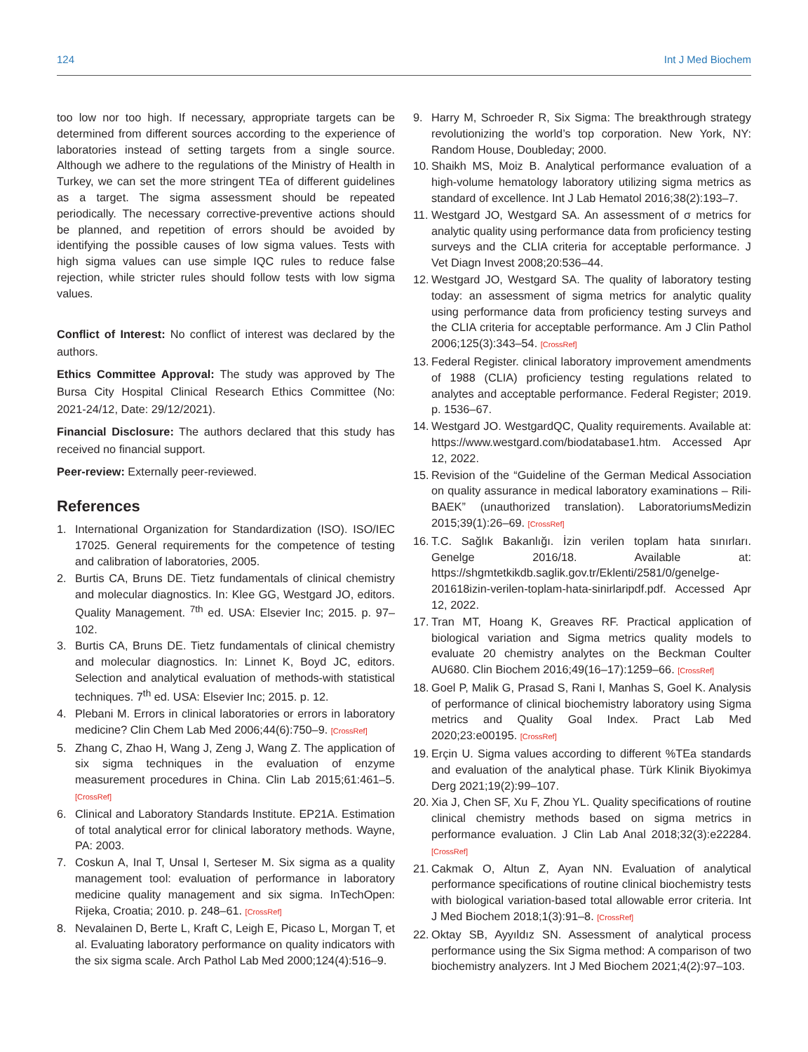124 Int J Med Biochem
too low nor too high. If necessary, appropriate targets can be determined from different sources according to the experience of laboratories instead of setting targets from a single source. Although we adhere to the regulations of the Ministry of Health in Turkey, we can set the more stringent TEa of different guidelines as a target. The sigma assessment should be repeated periodically. The necessary corrective-preventive actions should be planned, and repetition of errors should be avoided by identifying the possible causes of low sigma values. Tests with high sigma values can use simple IQC rules to reduce false rejection, while stricter rules should follow tests with low sigma values.
Conflict of Interest: No conflict of interest was declared by the authors.
Ethics Committee Approval: The study was approved by The Bursa City Hospital Clinical Research Ethics Committee (No: 2021-24/12, Date: 29/12/2021).
Financial Disclosure: The authors declared that this study has received no financial support.
Peer-review: Externally peer-reviewed.
References
1. International Organization for Standardization (ISO). ISO/IEC 17025. General requirements for the competence of testing and calibration of laboratories, 2005.
2. Burtis CA, Bruns DE. Tietz fundamentals of clinical chemistry and molecular diagnostics. In: Klee GG, Westgard JO, editors. Quality Management. <sup>7th</sup> ed. USA: Elsevier Inc; 2015. p. 97–102.
3. Burtis CA, Bruns DE. Tietz fundamentals of clinical chemistry and molecular diagnostics. In: Linnet K, Boyd JC, editors. Selection and analytical evaluation of methods-with statistical techniques. 7<sup>th</sup> ed. USA: Elsevier Inc; 2015. p. 12.
4. Plebani M. Errors in clinical laboratories or errors in laboratory medicine? Clin Chem Lab Med 2006;44(6):750–9. [CrossRef]
5. Zhang C, Zhao H, Wang J, Zeng J, Wang Z. The application of six sigma techniques in the evaluation of enzyme measurement procedures in China. Clin Lab 2015;61:461–5. [CrossRef]
6. Clinical and Laboratory Standards Institute. EP21A. Estimation of total analytical error for clinical laboratory methods. Wayne, PA: 2003.
7. Coskun A, Inal T, Unsal I, Serteser M. Six sigma as a quality management tool: evaluation of performance in laboratory medicine quality management and six sigma. InTechOpen: Rijeka, Croatia; 2010. p. 248–61. [CrossRef]
8. Nevalainen D, Berte L, Kraft C, Leigh E, Picaso L, Morgan T, et al. Evaluating laboratory performance on quality indicators with the six sigma scale. Arch Pathol Lab Med 2000;124(4):516–9.
9. Harry M, Schroeder R, Six Sigma: The breakthrough strategy revolutionizing the world’s top corporation. New York, NY: Random House, Doubleday; 2000.
10. Shaikh MS, Moiz B. Analytical performance evaluation of a high-volume hematology laboratory utilizing sigma metrics as standard of excellence. Int J Lab Hematol 2016;38(2):193–7.
11. Westgard JO, Westgard SA. An assessment of σ metrics for analytic quality using performance data from proficiency testing surveys and the CLIA criteria for acceptable performance. J Vet Diagn Invest 2008;20:536–44.
12. Westgard JO, Westgard SA. The quality of laboratory testing today: an assessment of sigma metrics for analytic quality using performance data from proficiency testing surveys and the CLIA criteria for acceptable performance. Am J Clin Pathol 2006;125(3):343–54. [CrossRef]
13. Federal Register. clinical laboratory improvement amendments of 1988 (CLIA) proficiency testing regulations related to analytes and acceptable performance. Federal Register; 2019. p. 1536–67.
14. Westgard JO. WestgardQC, Quality requirements. Available at: https://www.westgard.com/biodatabase1.htm. Accessed Apr 12, 2022.
15. Revision of the “Guideline of the German Medical Association on quality assurance in medical laboratory examinations – Rili-BAEK” (unauthorized translation). LaboratoriumsMedizin 2015;39(1):26–69. [CrossRef]
16. T.C. Sağlık Bakanlığı. İzin verilen toplam hata sınırları. Genelge 2016/18. Available at: https://shgmtetkikdb.saglik.gov.tr/Eklenti/2581/0/genelge-201618izin-verilen-toplam-hata-sinirlaripdf.pdf. Accessed Apr 12, 2022.
17. Tran MT, Hoang K, Greaves RF. Practical application of biological variation and Sigma metrics quality models to evaluate 20 chemistry analytes on the Beckman Coulter AU680. Clin Biochem 2016;49(16–17):1259–66. [CrossRef]
18. Goel P, Malik G, Prasad S, Rani I, Manhas S, Goel K. Analysis of performance of clinical biochemistry laboratory using Sigma metrics and Quality Goal Index. Pract Lab Med 2020;23:e00195. [CrossRef]
19. Erçin U. Sigma values according to different %TEa standards and evaluation of the analytical phase. Türk Klinik Biyokimya Derg 2021;19(2):99–107.
20. Xia J, Chen SF, Xu F, Zhou YL. Quality specifications of routine clinical chemistry methods based on sigma metrics in performance evaluation. J Clin Lab Anal 2018;32(3):e22284. [CrossRef]
21. Cakmak O, Altun Z, Ayan NN. Evaluation of analytical performance specifications of routine clinical biochemistry tests with biological variation-based total allowable error criteria. Int J Med Biochem 2018;1(3):91–8. [CrossRef]
22. Oktay SB, Ayyıldız SN. Assessment of analytical process performance using the Six Sigma method: A comparison of two biochemistry analyzers. Int J Med Biochem 2021;4(2):97–103.